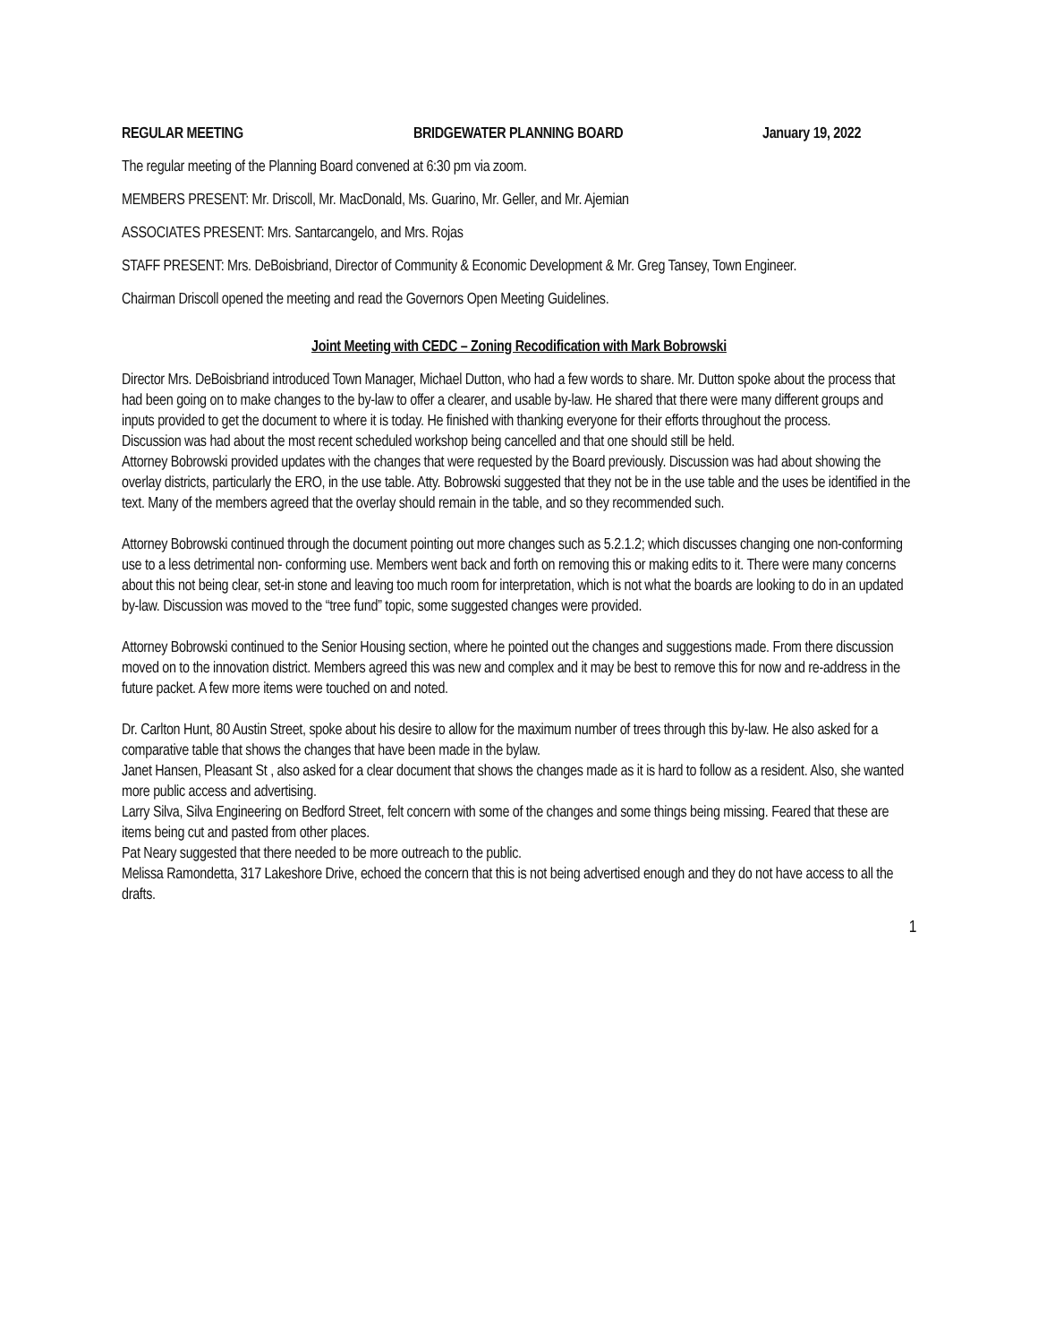REGULAR MEETING BRIDGEWATER PLANNING BOARD January 19, 2022
The regular meeting of the Planning Board convened at 6:30 pm via zoom.
MEMBERS PRESENT: Mr. Driscoll, Mr. MacDonald, Ms. Guarino, Mr. Geller, and Mr. Ajemian
ASSOCIATES PRESENT: Mrs. Santarcangelo, and Mrs. Rojas
STAFF PRESENT: Mrs. DeBoisbriand, Director of Community & Economic Development & Mr. Greg Tansey, Town Engineer.
Chairman Driscoll opened the meeting and read the Governors Open Meeting Guidelines.
Joint Meeting with CEDC – Zoning Recodification with Mark Bobrowski
Director Mrs. DeBoisbriand introduced Town Manager, Michael Dutton, who had a few words to share. Mr. Dutton spoke about the process that had been going on to make changes to the by-law to offer a clearer, and usable by-law. He shared that there were many different groups and inputs provided to get the document to where it is today. He finished with thanking everyone for their efforts throughout the process.
Discussion was had about the most recent scheduled workshop being cancelled and that one should still be held.
Attorney Bobrowski provided updates with the changes that were requested by the Board previously. Discussion was had about showing the overlay districts, particularly the ERO, in the use table. Atty. Bobrowski suggested that they not be in the use table and the uses be identified in the text. Many of the members agreed that the overlay should remain in the table, and so they recommended such.
Attorney Bobrowski continued through the document pointing out more changes such as 5.2.1.2; which discusses changing one non-conforming use to a less detrimental non- conforming use. Members went back and forth on removing this or making edits to it. There were many concerns about this not being clear, set-in stone and leaving too much room for interpretation, which is not what the boards are looking to do in an updated by-law. Discussion was moved to the “tree fund” topic, some suggested changes were provided.
Attorney Bobrowski continued to the Senior Housing section, where he pointed out the changes and suggestions made. From there discussion moved on to the innovation district. Members agreed this was new and complex and it may be best to remove this for now and re-address in the future packet. A few more items were touched on and noted.
Dr. Carlton Hunt, 80 Austin Street, spoke about his desire to allow for the maximum number of trees through this by-law. He also asked for a comparative table that shows the changes that have been made in the bylaw.
Janet Hansen, Pleasant St , also asked for a clear document that shows the changes made as it is hard to follow as a resident. Also, she wanted more public access and advertising.
Larry Silva, Silva Engineering on Bedford Street, felt concern with some of the changes and some things being missing. Feared that these are items being cut and pasted from other places.
Pat Neary suggested that there needed to be more outreach to the public.
Melissa Ramondetta, 317 Lakeshore Drive, echoed the concern that this is not being advertised enough and they do not have access to all the drafts.
1